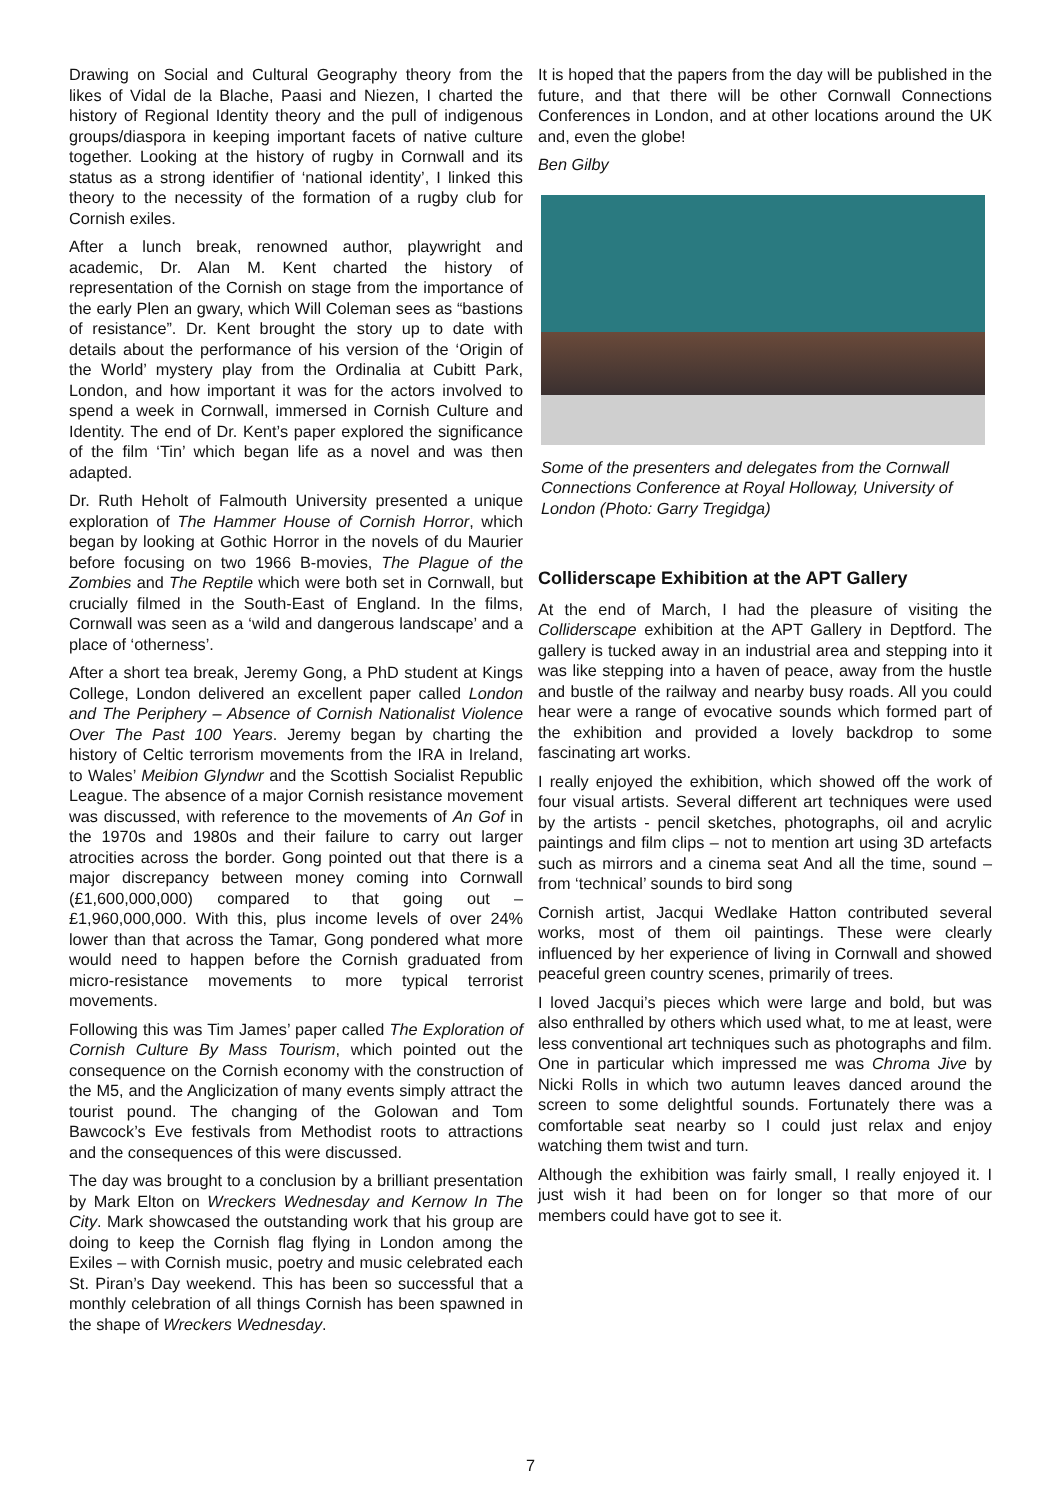Drawing on Social and Cultural Geography theory from the likes of Vidal de la Blache, Paasi and Niezen, I charted the history of Regional Identity theory and the pull of indigenous groups/diaspora in keeping important facets of native culture together. Looking at the history of rugby in Cornwall and its status as a strong identifier of ‘national identity’, I linked this theory to the necessity of the formation of a rugby club for Cornish exiles.
After a lunch break, renowned author, playwright and academic, Dr. Alan M. Kent charted the history of representation of the Cornish on stage from the importance of the early Plen an gwary, which Will Coleman sees as “bastions of resistance”. Dr. Kent brought the story up to date with details about the performance of his version of the ‘Origin of the World’ mystery play from the Ordinalia at Cubitt Park, London, and how important it was for the actors involved to spend a week in Cornwall, immersed in Cornish Culture and Identity. The end of Dr. Kent’s paper explored the significance of the film ‘Tin’ which began life as a novel and was then adapted.
Dr. Ruth Heholt of Falmouth University presented a unique exploration of The Hammer House of Cornish Horror, which began by looking at Gothic Horror in the novels of du Maurier before focusing on two 1966 B-movies, The Plague of the Zombies and The Reptile which were both set in Cornwall, but crucially filmed in the South-East of England. In the films, Cornwall was seen as a ‘wild and dangerous landscape’ and a place of ‘otherness’.
After a short tea break, Jeremy Gong, a PhD student at Kings College, London delivered an excellent paper called London and The Periphery – Absence of Cornish Nationalist Violence Over The Past 100 Years. Jeremy began by charting the history of Celtic terrorism movements from the IRA in Ireland, to Wales’ Meibion Glyndwr and the Scottish Socialist Republic League. The absence of a major Cornish resistance movement was discussed, with reference to the movements of An Gof in the 1970s and 1980s and their failure to carry out larger atrocities across the border. Gong pointed out that there is a major discrepancy between money coming into Cornwall (£1,600,000,000) compared to that going out – £1,960,000,000. With this, plus income levels of over 24% lower than that across the Tamar, Gong pondered what more would need to happen before the Cornish graduated from micro-resistance movements to more typical terrorist movements.
Following this was Tim James’ paper called The Exploration of Cornish Culture By Mass Tourism, which pointed out the consequence on the Cornish economy with the construction of the M5, and the Anglicization of many events simply attract the tourist pound. The changing of the Golowan and Tom Bawcock’s Eve festivals from Methodist roots to attractions and the consequences of this were discussed.
The day was brought to a conclusion by a brilliant presentation by Mark Elton on Wreckers Wednesday and Kernow In The City. Mark showcased the outstanding work that his group are doing to keep the Cornish flag flying in London among the Exiles – with Cornish music, poetry and music celebrated each St. Piran’s Day weekend. This has been so successful that a monthly celebration of all things Cornish has been spawned in the shape of Wreckers Wednesday.
It is hoped that the papers from the day will be published in the future, and that there will be other Cornwall Connections Conferences in London, and at other locations around the UK and, even the globe!
Ben Gilby
Some of the presenters and delegates from the Cornwall Connections Conference at Royal Holloway, University of London (Photo: Garry Tregidga)
Colliderscape Exhibition at the APT Gallery
At the end of March, I had the pleasure of visiting the Colliderscape exhibition at the APT Gallery in Deptford. The gallery is tucked away in an industrial area and stepping into it was like stepping into a haven of peace, away from the hustle and bustle of the railway and nearby busy roads. All you could hear were a range of evocative sounds which formed part of the exhibition and provided a lovely backdrop to some fascinating art works.
I really enjoyed the exhibition, which showed off the work of four visual artists. Several different art techniques were used by the artists - pencil sketches, photographs, oil and acrylic paintings and film clips – not to mention art using 3D artefacts such as mirrors and a cinema seat And all the time, sound – from ‘technical’ sounds to bird song
Cornish artist, Jacqui Wedlake Hatton contributed several works, most of them oil paintings. These were clearly influenced by her experience of living in Cornwall and showed peaceful green country scenes, primarily of trees.
I loved Jacqui’s pieces which were large and bold, but was also enthralled by others which used what, to me at least, were less conventional art techniques such as photographs and film. One in particular which impressed me was Chroma Jive by Nicki Rolls in which two autumn leaves danced around the screen to some delightful sounds. Fortunately there was a comfortable seat nearby so I could just relax and enjoy watching them twist and turn.
Although the exhibition was fairly small, I really enjoyed it. I just wish it had been on for longer so that more of our members could have got to see it.
7